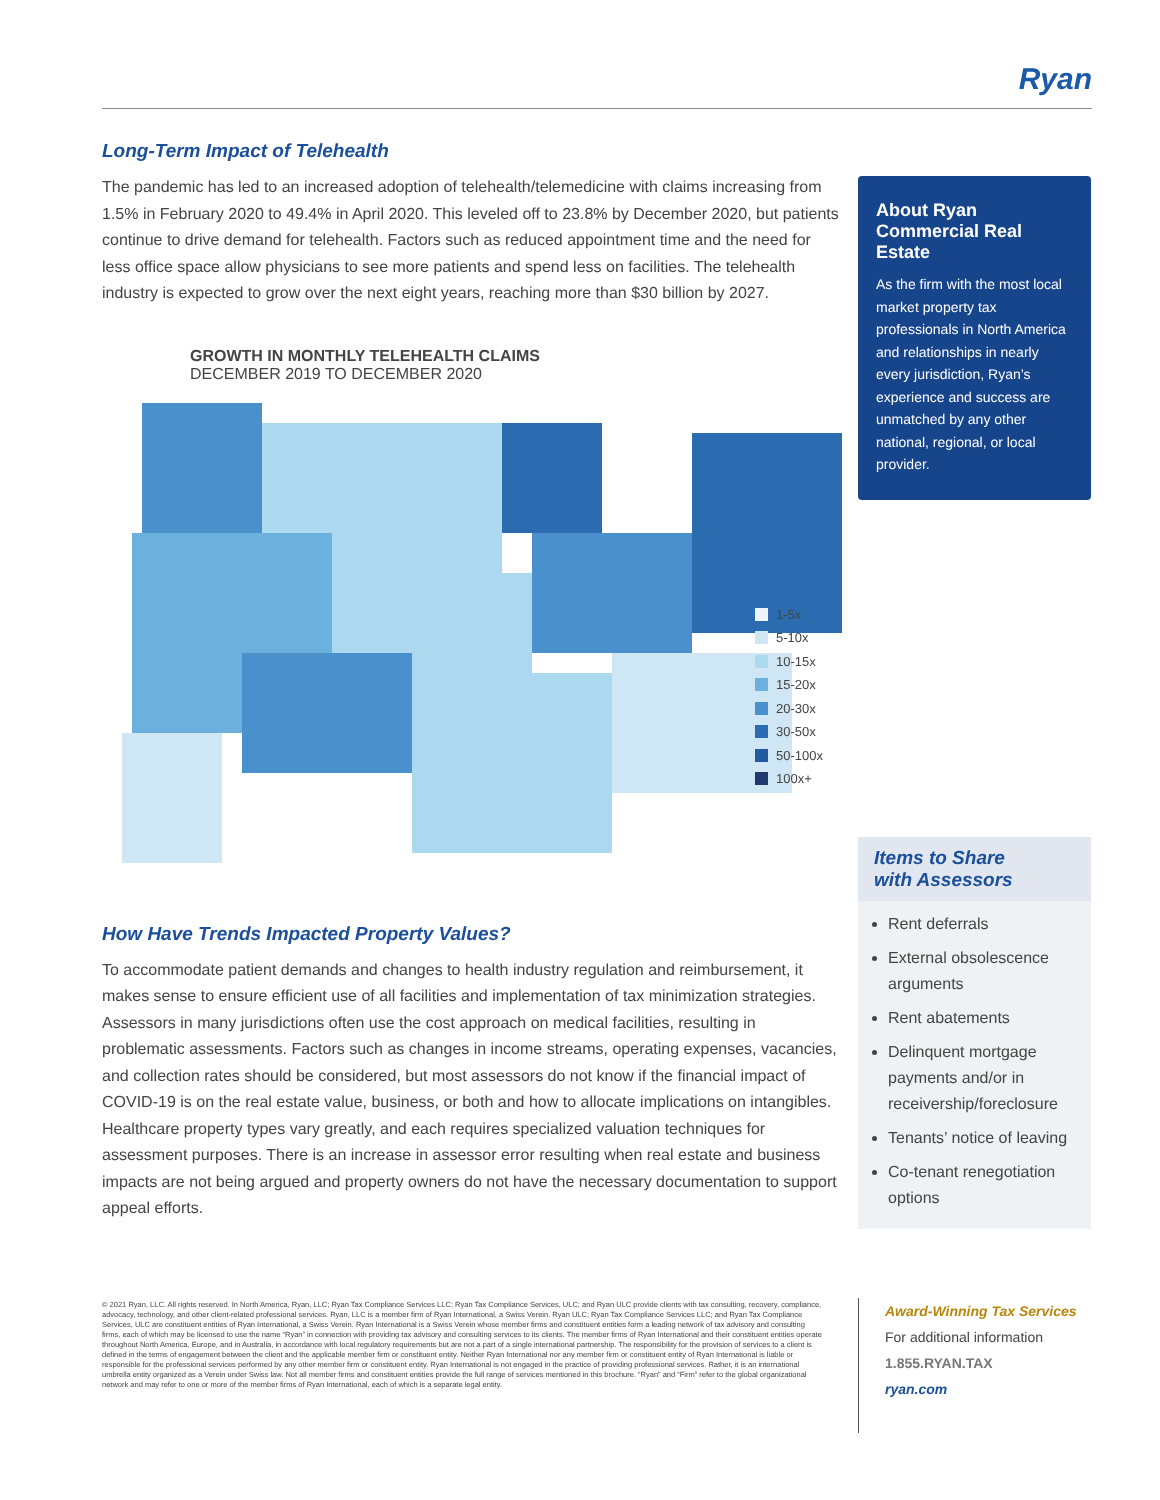Ryan
Long-Term Impact of Telehealth
The pandemic has led to an increased adoption of telehealth/telemedicine with claims increasing from 1.5% in February 2020 to 49.4% in April 2020. This leveled off to 23.8% by December 2020, but patients continue to drive demand for telehealth. Factors such as reduced appointment time and the need for less office space allow physicians to see more patients and spend less on facilities. The telehealth industry is expected to grow over the next eight years, reaching more than $30 billion by 2027.
GROWTH IN MONTHLY TELEHEALTH CLAIMS
DECEMBER 2019 TO DECEMBER 2020
1-5x
5-10x
10-15x
15-20x
20-30x
30-50x
50-100x
100x+
How Have Trends Impacted Property Values?
To accommodate patient demands and changes to health industry regulation and reimbursement, it makes sense to ensure efficient use of all facilities and implementation of tax minimization strategies. Assessors in many jurisdictions often use the cost approach on medical facilities, resulting in problematic assessments. Factors such as changes in income streams, operating expenses, vacancies, and collection rates should be considered, but most assessors do not know if the financial impact of COVID-19 is on the real estate value, business, or both and how to allocate implications on intangibles. Healthcare property types vary greatly, and each requires specialized valuation techniques for assessment purposes. There is an increase in assessor error resulting when real estate and business impacts are not being argued and property owners do not have the necessary documentation to support appeal efforts.
About Ryan
Commercial Real Estate
As the firm with the most local market property tax professionals in North America and relationships in nearly every jurisdiction, Ryan’s experience and success are unmatched by any other national, regional, or local provider.
Items to Share
with Assessors
Rent deferrals
External obsolescence arguments
Rent abatements
Delinquent mortgage payments and/or in receivership/foreclosure
Tenants’ notice of leaving
Co-tenant renegotiation options
© 2021 Ryan, LLC. All rights reserved. In North America, Ryan, LLC; Ryan Tax Compliance Services LLC; Ryan Tax Compliance Services, ULC; and Ryan ULC provide clients with tax consulting, recovery, compliance, advocacy, technology, and other client-related professional services. Ryan, LLC is a member firm of Ryan International, a Swiss Verein. Ryan ULC; Ryan Tax Compliance Services LLC; and Ryan Tax Compliance Services, ULC are constituent entities of Ryan International, a Swiss Verein. Ryan International is a Swiss Verein whose member firms and constituent entities form a leading network of tax advisory and consulting firms, each of which may be licensed to use the name “Ryan” in connection with providing tax advisory and consulting services to its clients. The member firms of Ryan International and their constituent entities operate throughout North America, Europe, and in Australia, in accordance with local regulatory requirements but are not a part of a single international partnership. The responsibility for the provision of services to a client is defined in the terms of engagement between the client and the applicable member firm or constituent entity. Neither Ryan International nor any member firm or constituent entity of Ryan International is liable or responsible for the professional services performed by any other member firm or constituent entity. Ryan International is not engaged in the practice of providing professional services. Rather, it is an international umbrella entity organized as a Verein under Swiss law. Not all member firms and constituent entities provide the full range of services mentioned in this brochure. “Ryan” and “Firm” refer to the global organizational network and may refer to one or more of the member firms of Ryan International, each of which is a separate legal entity.
Award-Winning Tax Services
For additional information
1.855.RYAN.TAX
ryan.com